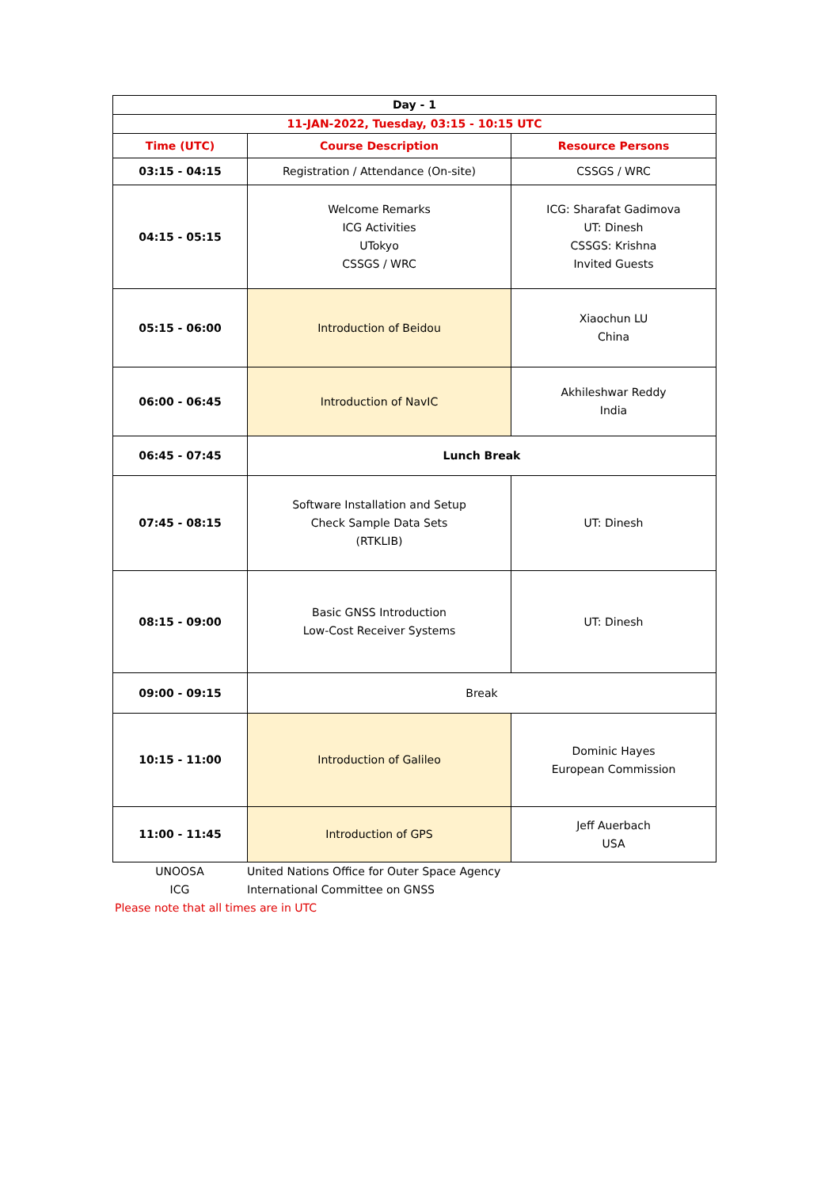| Day - 1 | | |
| --- | --- | --- |
| 11-JAN-2022, Tuesday, 03:15 - 10:15 UTC | | |
| Time (UTC) | Course Description | Resource Persons |
| 03:15 - 04:15 | Registration / Attendance (On-site) | CSSGS / WRC |
| 04:15 - 05:15 | Welcome Remarks ICG Activities UTokyo CSSGS / WRC | ICG: Sharafat Gadimova UT: Dinesh CSSGS: Krishna Invited Guests |
| 05:15 - 06:00 | Introduction of Beidou | Xiaochun LU China |
| 06:00 - 06:45 | Introduction of NavIC | Akhileshwar Reddy India |
| 06:45 - 07:45 | Lunch Break | |
| 07:45 - 08:15 | Software Installation and Setup Check Sample Data Sets (RTKLIB) | UT: Dinesh |
| 08:15 - 09:00 | Basic GNSS Introduction Low-Cost Receiver Systems | UT: Dinesh |
| 09:00 - 09:15 | Break | |
| 10:15 - 11:00 | Introduction of Galileo | Dominic Hayes European Commission |
| 11:00 - 11:45 | Introduction of GPS | Jeff Auerbach USA |
| UNOOSA | United Nations Office for Outer Space Agency |
| ICG | International Committee on GNSS |
| Please note that all times are in UTC | |